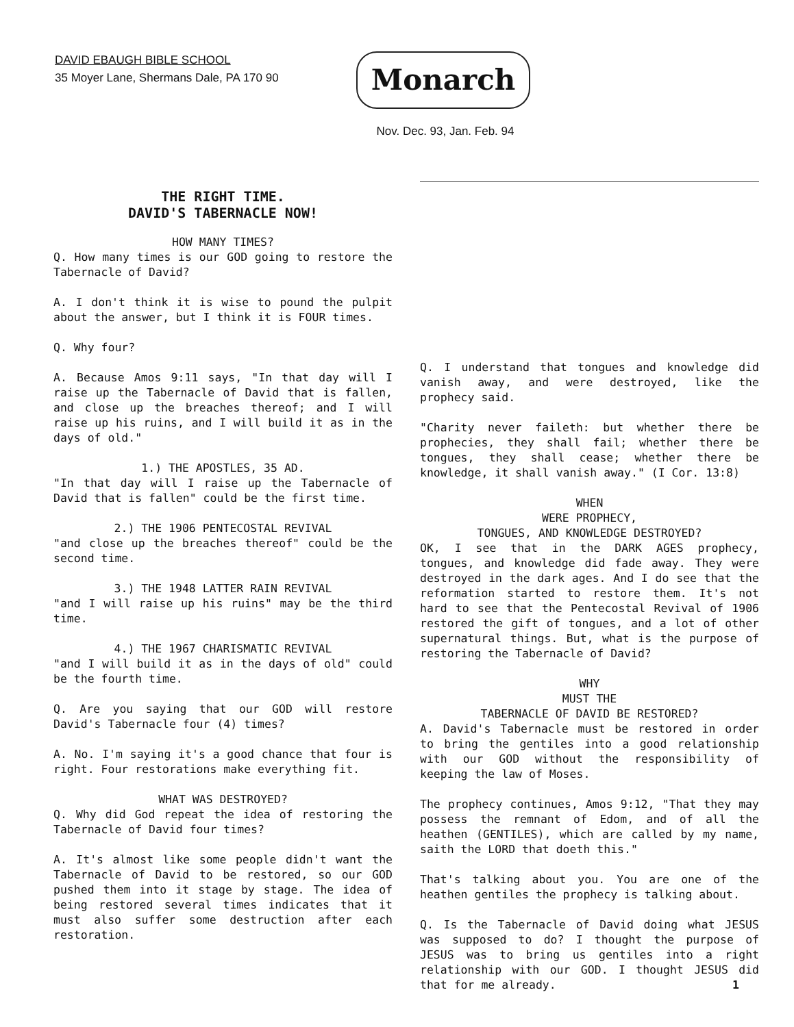DAVID EBAUGH BIBLE SCHOOL
35 Moyer Lane, Shermans Dale, PA 170 90
Monarch
Nov. Dec. 93, Jan. Feb. 94
THE RIGHT TIME.
DAVID'S TABERNACLE NOW!
HOW MANY TIMES?
Q. How many times is our GOD going to restore the Tabernacle of David?
A. I don't think it is wise to pound the pulpit about the answer, but I think it is FOUR times.
Q. Why four?
A. Because Amos 9:11 says, "In that day will I raise up the Tabernacle of David that is fallen, and close up the breaches thereof; and I will raise up his ruins, and I will build it as in the days of old."
1.) THE APOSTLES, 35 AD.
"In that day will I raise up the Tabernacle of David that is fallen" could be the first time.
2.) THE 1906 PENTECOSTAL REVIVAL
"and close up the breaches thereof" could be the second time.
3.) THE 1948 LATTER RAIN REVIVAL
"and I will raise up his ruins" may be the third time.
4.) THE 1967 CHARISMATIC REVIVAL
"and I will build it as in the days of old" could be the fourth time.
Q. Are you saying that our GOD will restore David's Tabernacle four (4) times?
A. No. I'm saying it's a good chance that four is right. Four restorations make everything fit.
WHAT WAS DESTROYED?
Q. Why did God repeat the idea of restoring the Tabernacle of David four times?
A. It's almost like some people didn't want the Tabernacle of David to be restored, so our GOD pushed them into it stage by stage. The idea of being restored several times indicates that it must also suffer some destruction after each restoration.
Q. I understand that tongues and knowledge did vanish away, and were destroyed, like the prophecy said.
"Charity never faileth: but whether there be prophecies, they shall fail; whether there be tongues, they shall cease; whether there be knowledge, it shall vanish away." (I Cor. 13:8)
WHEN
WERE PROPHECY,
TONGUES, AND KNOWLEDGE DESTROYED?
OK, I see that in the DARK AGES prophecy, tongues, and knowledge did fade away. They were destroyed in the dark ages. And I do see that the reformation started to restore them. It's not hard to see that the Pentecostal Revival of 1906 restored the gift of tongues, and a lot of other supernatural things. But, what is the purpose of restoring the Tabernacle of David?
WHY
MUST THE
TABERNACLE OF DAVID BE RESTORED?
A. David's Tabernacle must be restored in order to bring the gentiles into a good relationship with our GOD without the responsibility of keeping the law of Moses.
The prophecy continues, Amos 9:12, "That they may possess the remnant of Edom, and of all the heathen (GENTILES), which are called by my name, saith the LORD that doeth this."
That's talking about you. You are one of the heathen gentiles the prophecy is talking about.
Q. Is the Tabernacle of David doing what JESUS was supposed to do? I thought the purpose of JESUS was to bring us gentiles into a right relationship with our GOD. I thought JESUS did that for me already.
1